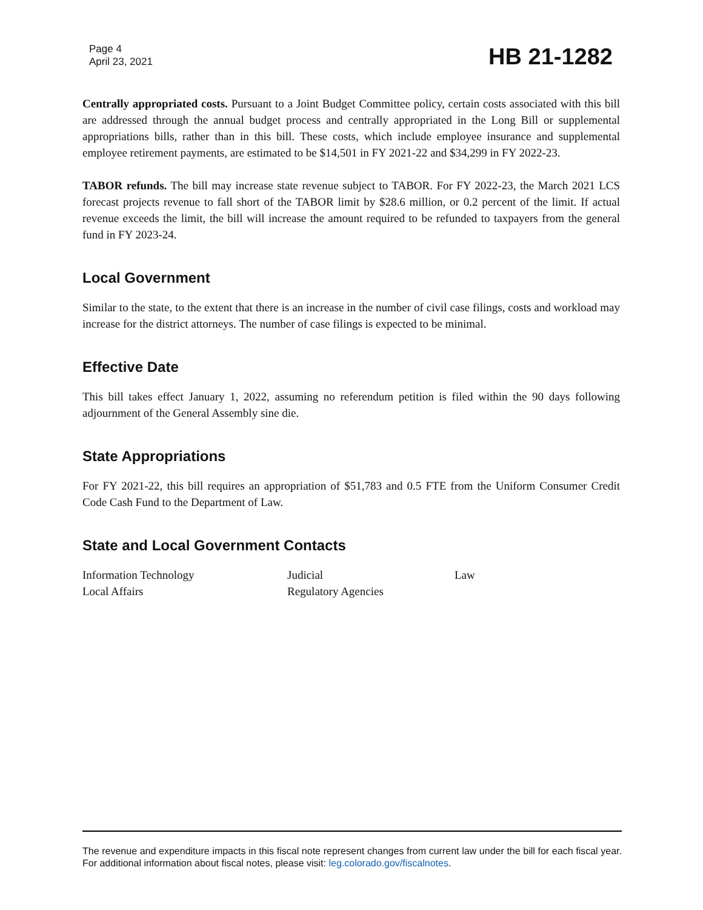Page 4
April 23, 2021
HB 21-1282
Centrally appropriated costs. Pursuant to a Joint Budget Committee policy, certain costs associated with this bill are addressed through the annual budget process and centrally appropriated in the Long Bill or supplemental appropriations bills, rather than in this bill. These costs, which include employee insurance and supplemental employee retirement payments, are estimated to be $14,501 in FY 2021-22 and $34,299 in FY 2022-23.
TABOR refunds. The bill may increase state revenue subject to TABOR. For FY 2022-23, the March 2021 LCS forecast projects revenue to fall short of the TABOR limit by $28.6 million, or 0.2 percent of the limit. If actual revenue exceeds the limit, the bill will increase the amount required to be refunded to taxpayers from the general fund in FY 2023-24.
Local Government
Similar to the state, to the extent that there is an increase in the number of civil case filings, costs and workload may increase for the district attorneys. The number of case filings is expected to be minimal.
Effective Date
This bill takes effect January 1, 2022, assuming no referendum petition is filed within the 90 days following adjournment of the General Assembly sine die.
State Appropriations
For FY 2021-22, this bill requires an appropriation of $51,783 and 0.5 FTE from the Uniform Consumer Credit Code Cash Fund to the Department of Law.
State and Local Government Contacts
| Information Technology | Judicial | Law |
| Local Affairs | Regulatory Agencies | |
The revenue and expenditure impacts in this fiscal note represent changes from current law under the bill for each fiscal year. For additional information about fiscal notes, please visit: leg.colorado.gov/fiscalnotes.